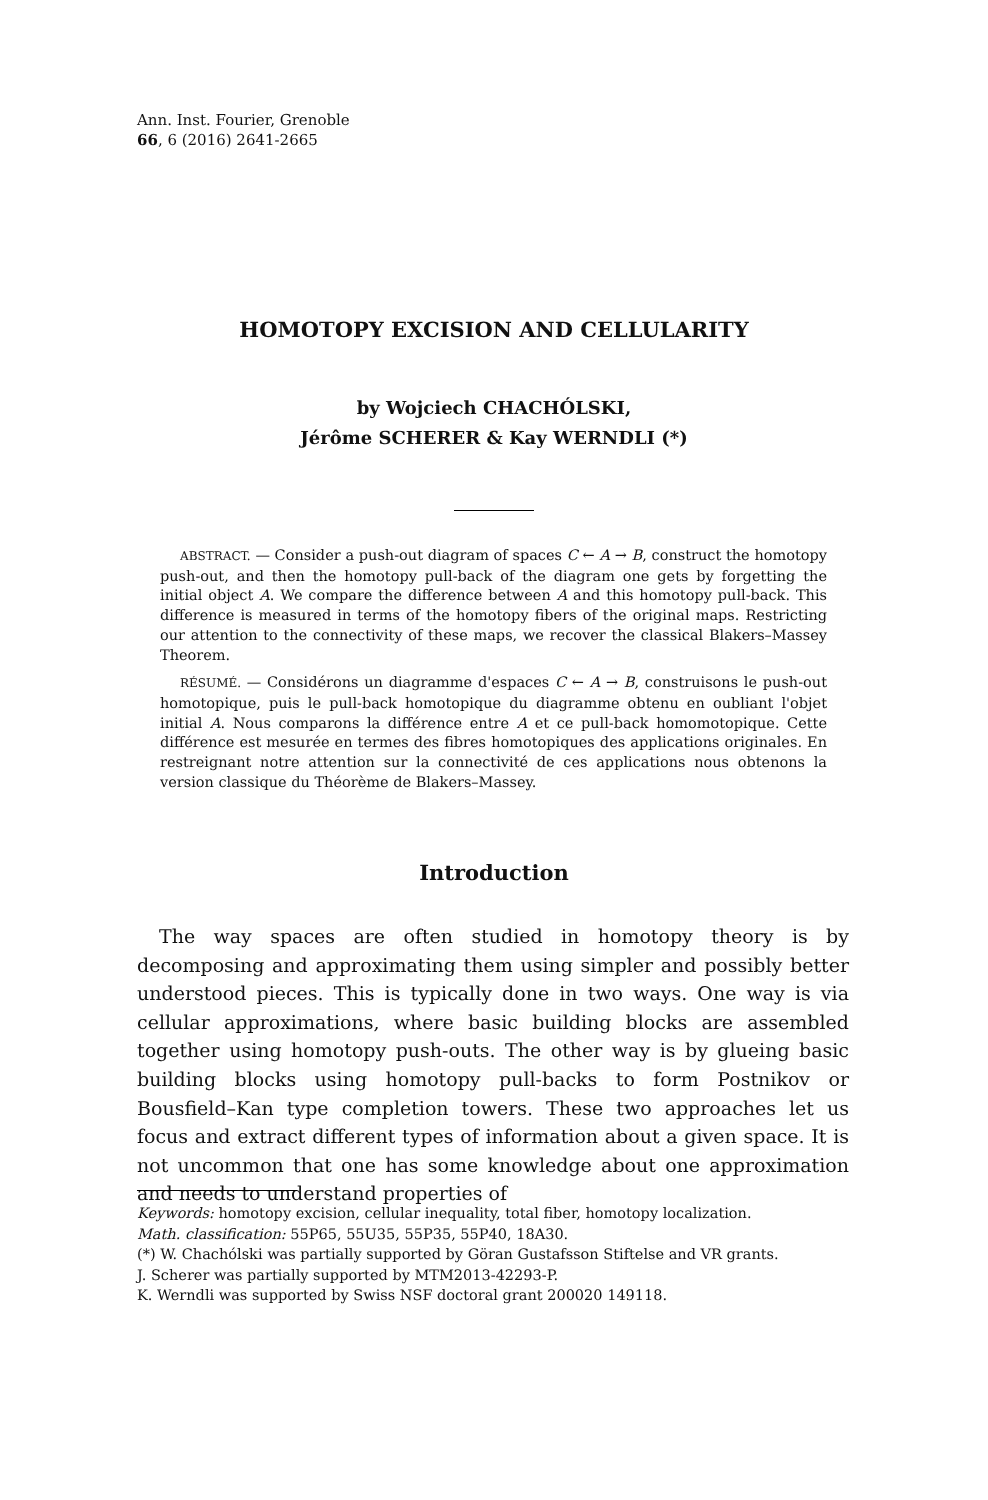Ann. Inst. Fourier, Grenoble
66, 6 (2016) 2641-2665
HOMOTOPY EXCISION AND CELLULARITY
by Wojciech CHACHÓLSKI,
Jérôme SCHERER & Kay WERNDLI (*)
ABSTRACT. — Consider a push-out diagram of spaces C ← A → B, construct the homotopy push-out, and then the homotopy pull-back of the diagram one gets by forgetting the initial object A. We compare the difference between A and this homotopy pull-back. This difference is measured in terms of the homotopy fibers of the original maps. Restricting our attention to the connectivity of these maps, we recover the classical Blakers–Massey Theorem.
RÉSUMÉ. — Considérons un diagramme d'espaces C ← A → B, construisons le push-out homotopique, puis le pull-back homotopique du diagramme obtenu en oubliant l'objet initial A. Nous comparons la différence entre A et ce pull-back homomotopique. Cette différence est mesurée en termes des fibres homotopiques des applications originales. En restreignant notre attention sur la connectivité de ces applications nous obtenons la version classique du Théorème de Blakers–Massey.
Introduction
The way spaces are often studied in homotopy theory is by decomposing and approximating them using simpler and possibly better understood pieces. This is typically done in two ways. One way is via cellular approximations, where basic building blocks are assembled together using homotopy push-outs. The other way is by glueing basic building blocks using homotopy pull-backs to form Postnikov or Bousfield–Kan type completion towers. These two approaches let us focus and extract different types of information about a given space. It is not uncommon that one has some knowledge about one approximation and needs to understand properties of
Keywords: homotopy excision, cellular inequality, total fiber, homotopy localization.
Math. classification: 55P65, 55U35, 55P35, 55P40, 18A30.
(*) W. Chachólski was partially supported by Göran Gustafsson Stiftelse and VR grants.
J. Scherer was partially supported by MTM2013-42293-P.
K. Werndli was supported by Swiss NSF doctoral grant 200020 149118.